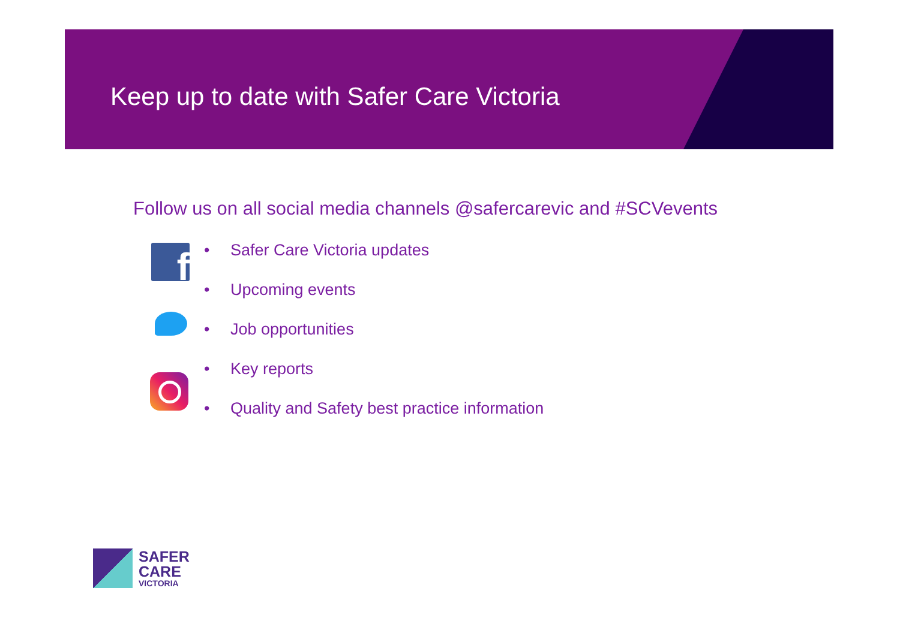Keep up to date with Safer Care Victoria
Follow us on all social media channels @safercarevic and #SCVevents
f
• Safer Care Victoria updates
• Upcoming events
• Job opportunities
• Key reports
• Quality and Safety best practice information
SAFER
CARE
VICTORIA